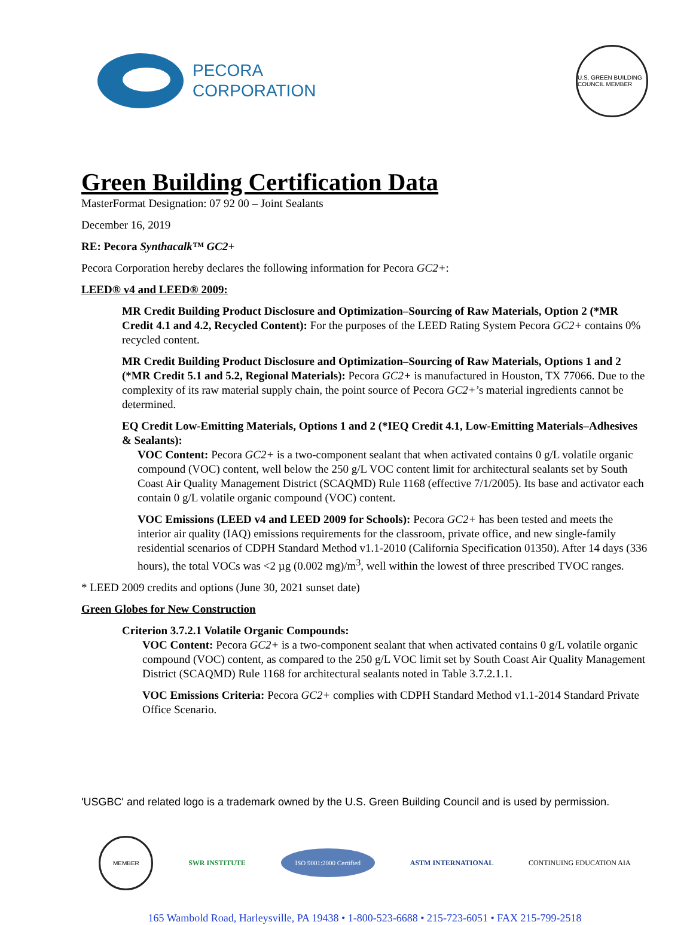PECORA
CORPORATION
U.S. GREEN BUILDING COUNCIL MEMBER
Green Building Certification Data
MasterFormat Designation: 07 92 00 – Joint Sealants
December 16, 2019
RE: Pecora Synthacalk™ GC2+
Pecora Corporation hereby declares the following information for Pecora GC2+:
LEED® v4 and LEED® 2009:
MR Credit Building Product Disclosure and Optimization–Sourcing of Raw Materials, Option 2 (*MR Credit 4.1 and 4.2, Recycled Content): For the purposes of the LEED Rating System Pecora GC2+ contains 0% recycled content.
MR Credit Building Product Disclosure and Optimization–Sourcing of Raw Materials, Options 1 and 2 (*MR Credit 5.1 and 5.2, Regional Materials): Pecora GC2+ is manufactured in Houston, TX 77066. Due to the complexity of its raw material supply chain, the point source of Pecora GC2+’s material ingredients cannot be determined.
EQ Credit Low-Emitting Materials, Options 1 and 2 (*IEQ Credit 4.1, Low-Emitting Materials–Adhesives & Sealants):
VOC Content: Pecora GC2+ is a two-component sealant that when activated contains 0 g/L volatile organic compound (VOC) content, well below the 250 g/L VOC content limit for architectural sealants set by South Coast Air Quality Management District (SCAQMD) Rule 1168 (effective 7/1/2005). Its base and activator each contain 0 g/L volatile organic compound (VOC) content.
VOC Emissions (LEED v4 and LEED 2009 for Schools): Pecora GC2+ has been tested and meets the interior air quality (IAQ) emissions requirements for the classroom, private office, and new single-family residential scenarios of CDPH Standard Method v1.1-2010 (California Specification 01350). After 14 days (336 hours), the total VOCs was <2 µg (0.002 mg)/m<sup>3</sup>, well within the lowest of three prescribed TVOC ranges.
* LEED 2009 credits and options (June 30, 2021 sunset date)
Green Globes for New Construction
Criterion 3.7.2.1 Volatile Organic Compounds:
VOC Content: Pecora GC2+ is a two-component sealant that when activated contains 0 g/L volatile organic compound (VOC) content, as compared to the 250 g/L VOC limit set by South Coast Air Quality Management District (SCAQMD) Rule 1168 for architectural sealants noted in Table 3.7.2.1.1.
VOC Emissions Criteria: Pecora GC2+ complies with CDPH Standard Method v1.1-2014 Standard Private Office Scenario.
'USGBC' and related logo is a trademark owned by the U.S. Green Building Council and is used by permission.
MEMBER
SWR INSTITUTE
ISO 9001:2000 Certified
ASTM INTERNATIONAL CONTINUING EDUCATION AIA
165 Wambold Road, Harleysville, PA 19438 • 1-800-523-6688 • 215-723-6051 • FAX 215-799-2518